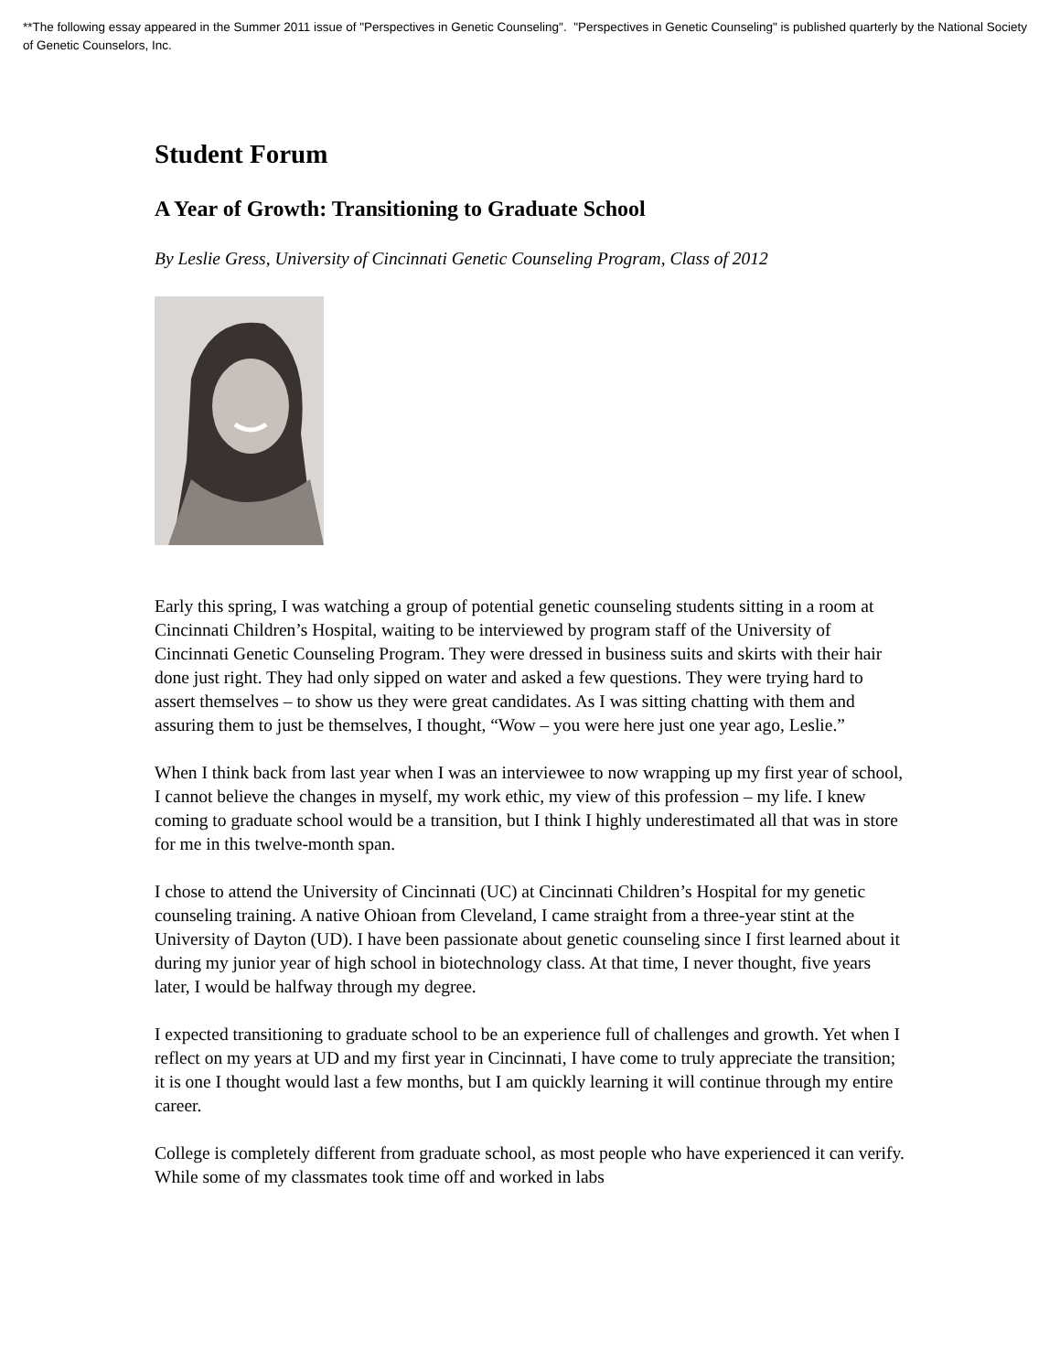**The following essay appeared in the Summer 2011 issue of "Perspectives in Genetic Counseling". "Perspectives in Genetic Counseling" is published quarterly by the National Society of Genetic Counselors, Inc.
Student Forum
A Year of Growth: Transitioning to Graduate School
By Leslie Gress, University of Cincinnati Genetic Counseling Program, Class of 2012
Early this spring, I was watching a group of potential genetic counseling students sitting in a room at Cincinnati Children’s Hospital, waiting to be interviewed by program staff of the University of Cincinnati Genetic Counseling Program. They were dressed in business suits and skirts with their hair done just right. They had only sipped on water and asked a few questions. They were trying hard to assert themselves – to show us they were great candidates. As I was sitting chatting with them and assuring them to just be themselves, I thought, “Wow – you were here just one year ago, Leslie.”
When I think back from last year when I was an interviewee to now wrapping up my first year of school, I cannot believe the changes in myself, my work ethic, my view of this profession – my life. I knew coming to graduate school would be a transition, but I think I highly underestimated all that was in store for me in this twelve-month span.
I chose to attend the University of Cincinnati (UC) at Cincinnati Children’s Hospital for my genetic counseling training. A native Ohioan from Cleveland, I came straight from a three-year stint at the University of Dayton (UD). I have been passionate about genetic counseling since I first learned about it during my junior year of high school in biotechnology class. At that time, I never thought, five years later, I would be halfway through my degree.
I expected transitioning to graduate school to be an experience full of challenges and growth. Yet when I reflect on my years at UD and my first year in Cincinnati, I have come to truly appreciate the transition; it is one I thought would last a few months, but I am quickly learning it will continue through my entire career.
College is completely different from graduate school, as most people who have experienced it can verify. While some of my classmates took time off and worked in labs